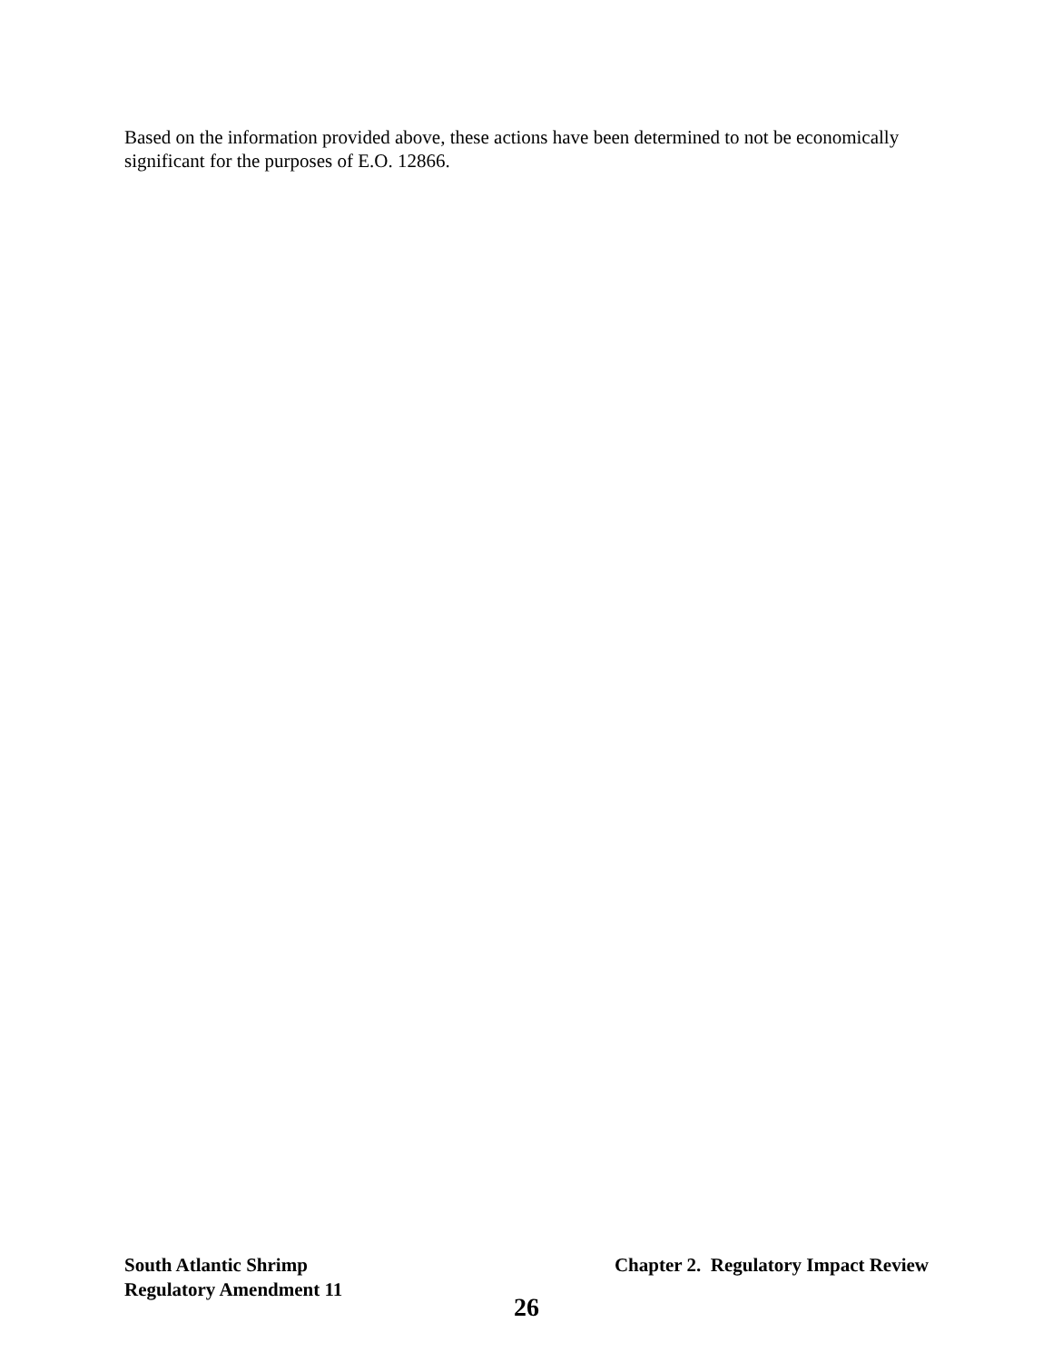Based on the information provided above, these actions have been determined to not be economically significant for the purposes of E.O. 12866.
South Atlantic Shrimp Chapter 2. Regulatory Impact Review
Regulatory Amendment 11
26